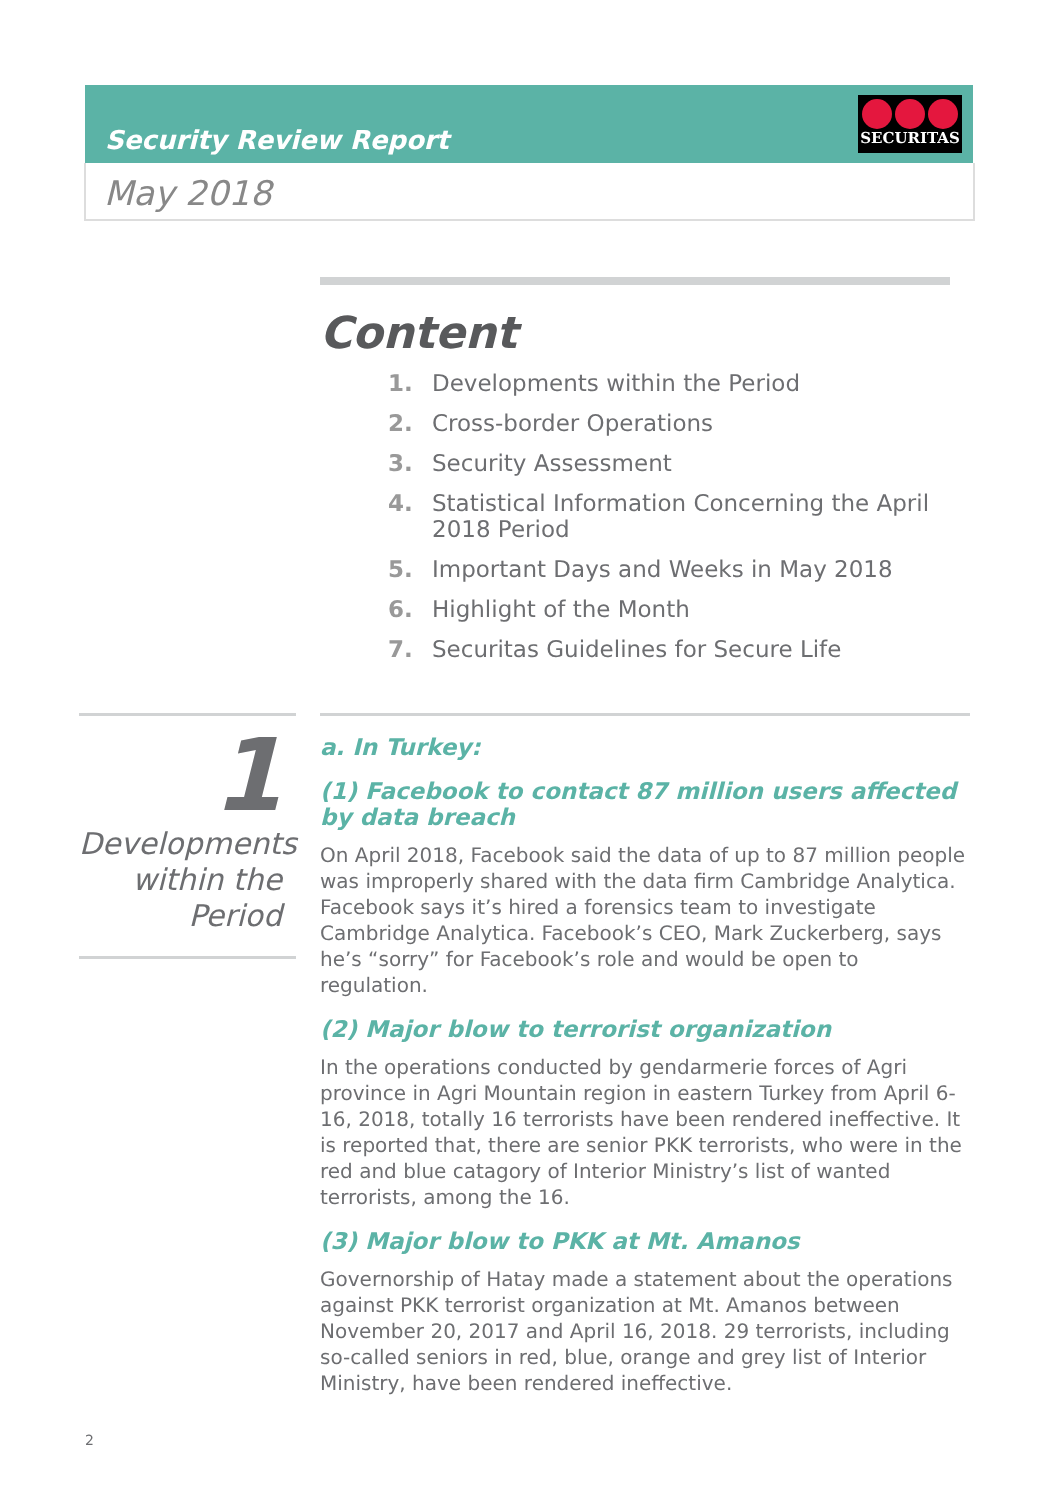Security Review Report
SECURITAS
May 2018
Content
1. Developments within the Period
2. Cross-border Operations
3. Security Assessment
4. Statistical Information Concerning the April 2018 Period
5. Important Days and Weeks in May 2018
6. Highlight of the Month
7. Securitas Guidelines for Secure Life
1
Developments within the Period
a. In Turkey:
(1) Facebook to contact 87 million users affected by data breach
On April 2018, Facebook said the data of up to 87 million people was improperly shared with the data firm Cambridge Analytica. Facebook says it’s hired a forensics team to investigate Cambridge Analytica. Facebook’s CEO, Mark Zuckerberg, says he’s “sorry” for Facebook’s role and would be open to regulation.
(2) Major blow to terrorist organization
In the operations conducted by gendarmerie forces of Agri province in Agri Mountain region in eastern Turkey from April 6-16, 2018, totally 16 terrorists have been rendered ineffective. It is reported that, there are senior PKK terrorists, who were in the red and blue catagory of Interior Ministry’s list of wanted terrorists, among the 16.
(3) Major blow to PKK at Mt. Amanos
Governorship of Hatay made a statement about the operations against PKK terrorist organization at Mt. Amanos between November 20, 2017 and April 16, 2018. 29 terrorists, including so-called seniors in red, blue, orange and grey list of Interior Ministry, have been rendered ineffective.
2